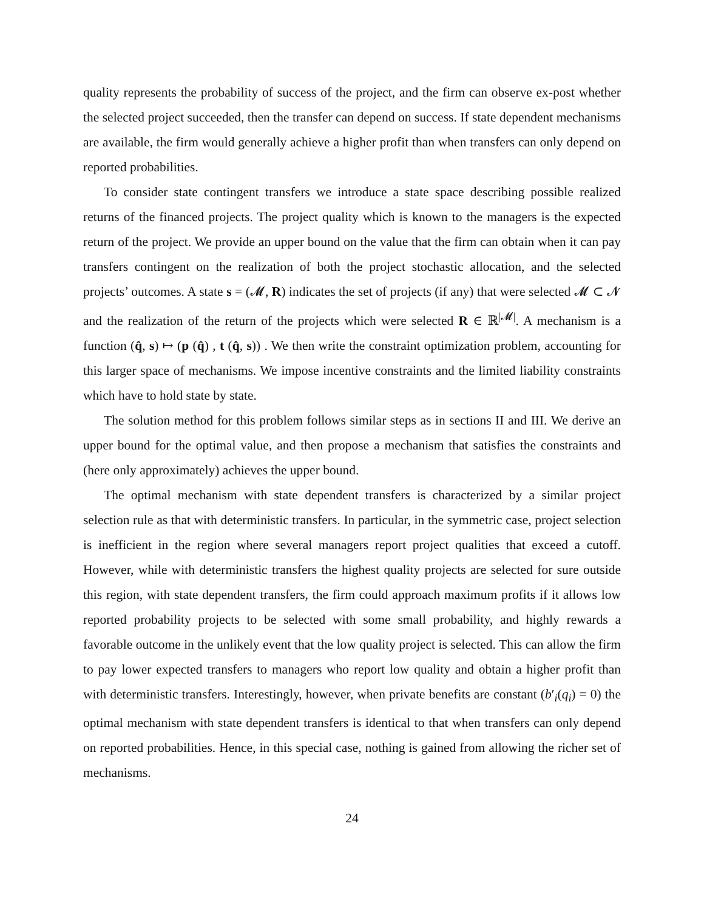quality represents the probability of success of the project, and the firm can observe ex-post whether the selected project succeeded, then the transfer can depend on success. If state dependent mechanisms are available, the firm would generally achieve a higher profit than when transfers can only depend on reported probabilities.
To consider state contingent transfers we introduce a state space describing possible realized returns of the financed projects. The project quality which is known to the managers is the expected return of the project. We provide an upper bound on the value that the firm can obtain when it can pay transfers contingent on the realization of both the project stochastic allocation, and the selected projects’ outcomes. A state s = (𝓜, R) indicates the set of projects (if any) that were selected 𝓜 ⊂ 𝓝 and the realization of the return of the projects which were selected R ∈ ℝ<sup>|𝓜|</sup>. A mechanism is a function (q̂, s) ↦ (p (q̂) , t (q̂, s)) . We then write the constraint optimization problem, accounting for this larger space of mechanisms. We impose incentive constraints and the limited liability constraints which have to hold state by state.
The solution method for this problem follows similar steps as in sections II and III. We derive an upper bound for the optimal value, and then propose a mechanism that satisfies the constraints and (here only approximately) achieves the upper bound.
The optimal mechanism with state dependent transfers is characterized by a similar project selection rule as that with deterministic transfers. In particular, in the symmetric case, project selection is inefficient in the region where several managers report project qualities that exceed a cutoff. However, while with deterministic transfers the highest quality projects are selected for sure outside this region, with state dependent transfers, the firm could approach maximum profits if it allows low reported probability projects to be selected with some small probability, and highly rewards a favorable outcome in the unlikely event that the low quality project is selected. This can allow the firm to pay lower expected transfers to managers who report low quality and obtain a higher profit than with deterministic transfers. Interestingly, however, when private benefits are constant (b′<sub>i</sub>(q<sub>i</sub>) = 0) the optimal mechanism with state dependent transfers is identical to that when transfers can only depend on reported probabilities. Hence, in this special case, nothing is gained from allowing the richer set of mechanisms.
24